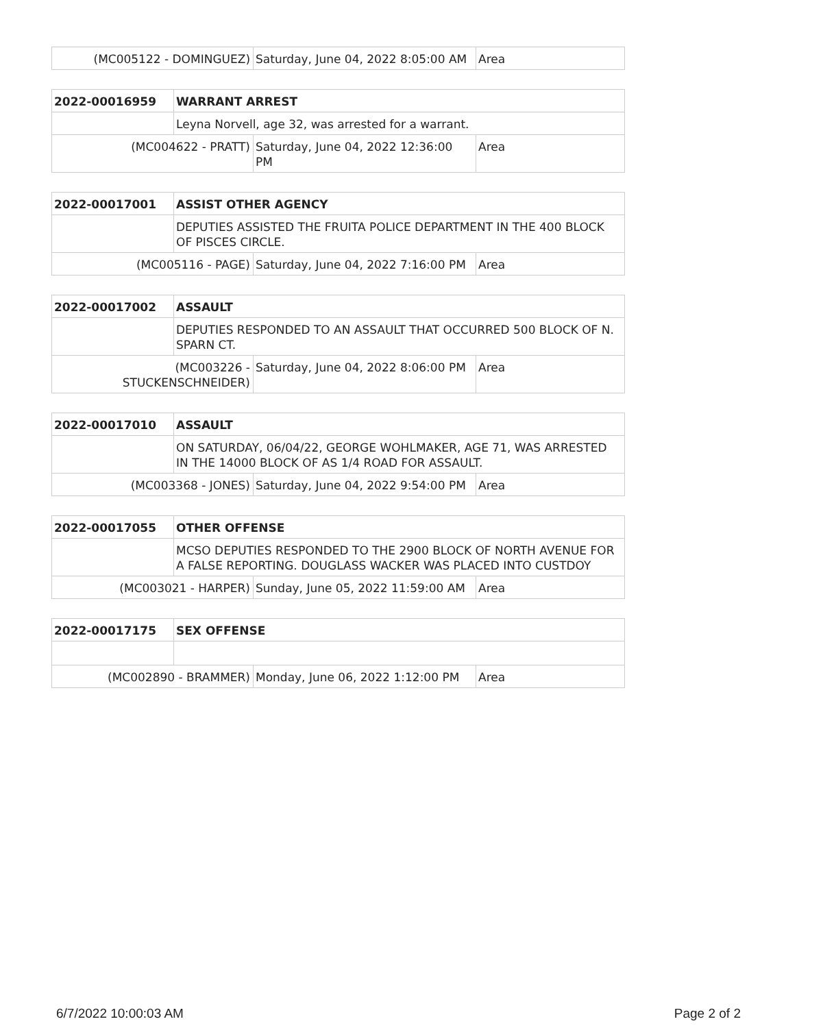| (MC005122 - DOMINGUEZ) | Saturday, June 04, 2022 8:05:00 AM | Area |
| 2022-00016959 | WARRANT ARREST | | |
| | Leyna Norvell, age 32, was arrested for a warrant. | | |
| (MC004622 - PRATT) | | Saturday, June 04, 2022 12:36:00 PM | Area |
| 2022-00017001 | ASSIST OTHER AGENCY | | |
| | DEPUTIES ASSISTED THE FRUITA POLICE DEPARTMENT IN THE 400 BLOCK OF PISCES CIRCLE. | | |
| (MC005116 - PAGE) | | Saturday, June 04, 2022 7:16:00 PM | Area |
| 2022-00017002 | ASSAULT | | |
| | DEPUTIES RESPONDED TO AN ASSAULT THAT OCCURRED 500 BLOCK OF N. SPARN CT. | | |
| (MC003226 - STUCKENSCHNEIDER) | | Saturday, June 04, 2022 8:06:00 PM | Area |
| 2022-00017010 | ASSAULT | | |
| | ON SATURDAY, 06/04/22, GEORGE WOHLMAKER, AGE 71, WAS ARRESTED IN THE 14000 BLOCK OF AS 1/4 ROAD FOR ASSAULT. | | |
| (MC003368 - JONES) | | Saturday, June 04, 2022 9:54:00 PM | Area |
| 2022-00017055 | OTHER OFFENSE | | |
| | MCSO DEPUTIES RESPONDED TO THE 2900 BLOCK OF NORTH AVENUE FOR A FALSE REPORTING. DOUGLASS WACKER WAS PLACED INTO CUSTDOY | | |
| (MC003021 - HARPER) | | Sunday, June 05, 2022 11:59:00 AM | Area |
| 2022-00017175 | SEX OFFENSE | | |
| (MC002890 - BRAMMER) | | Monday, June 06, 2022 1:12:00 PM | Area |
6/7/2022 10:00:03 AM Page 2 of 2